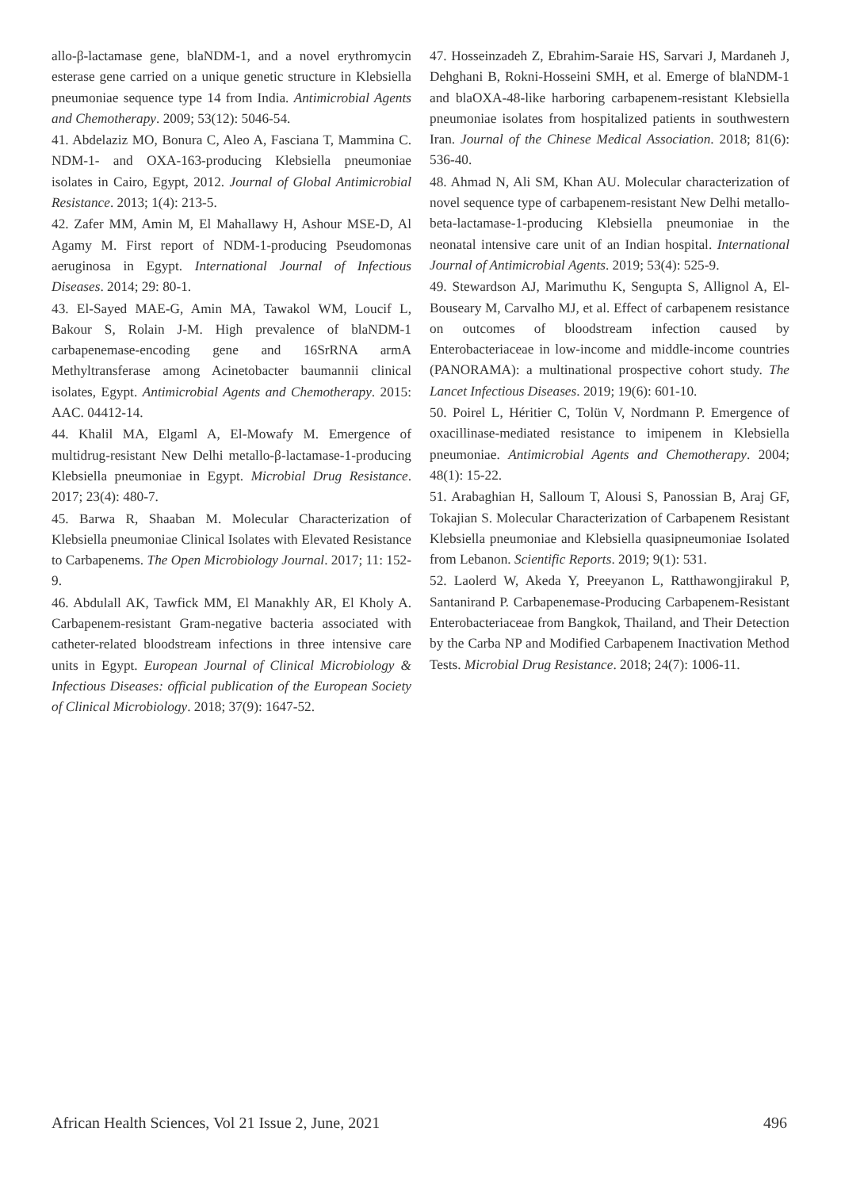allo-β-lactamase gene, blaNDM-1, and a novel erythromycin esterase gene carried on a unique genetic structure in Klebsiella pneumoniae sequence type 14 from India. Antimicrobial Agents and Chemotherapy. 2009; 53(12): 5046-54.
41. Abdelaziz MO, Bonura C, Aleo A, Fasciana T, Mammina C. NDM-1- and OXA-163-producing Klebsiella pneumoniae isolates in Cairo, Egypt, 2012. Journal of Global Antimicrobial Resistance. 2013; 1(4): 213-5.
42. Zafer MM, Amin M, El Mahallawy H, Ashour MSE-D, Al Agamy M. First report of NDM-1-producing Pseudomonas aeruginosa in Egypt. International Journal of Infectious Diseases. 2014; 29: 80-1.
43. El-Sayed MAE-G, Amin MA, Tawakol WM, Loucif L, Bakour S, Rolain J-M. High prevalence of blaNDM-1 carbapenemase-encoding gene and 16SrRNA armA Methyltransferase among Acinetobacter baumannii clinical isolates, Egypt. Antimicrobial Agents and Chemotherapy. 2015: AAC. 04412-14.
44. Khalil MA, Elgaml A, El-Mowafy M. Emergence of multidrug-resistant New Delhi metallo-β-lactamase-1-producing Klebsiella pneumoniae in Egypt. Microbial Drug Resistance. 2017; 23(4): 480-7.
45. Barwa R, Shaaban M. Molecular Characterization of Klebsiella pneumoniae Clinical Isolates with Elevated Resistance to Carbapenems. The Open Microbiology Journal. 2017; 11: 152-9.
46. Abdulall AK, Tawfick MM, El Manakhly AR, El Kholy A. Carbapenem-resistant Gram-negative bacteria associated with catheter-related bloodstream infections in three intensive care units in Egypt. European Journal of Clinical Microbiology & Infectious Diseases: official publication of the European Society of Clinical Microbiology. 2018; 37(9): 1647-52.
47. Hosseinzadeh Z, Ebrahim-Saraie HS, Sarvari J, Mardaneh J, Dehghani B, Rokni-Hosseini SMH, et al. Emerge of blaNDM-1 and blaOXA-48-like harboring carbapenem-resistant Klebsiella pneumoniae isolates from hospitalized patients in southwestern Iran. Journal of the Chinese Medical Association. 2018; 81(6): 536-40.
48. Ahmad N, Ali SM, Khan AU. Molecular characterization of novel sequence type of carbapenem-resistant New Delhi metallo-beta-lactamase-1-producing Klebsiella pneumoniae in the neonatal intensive care unit of an Indian hospital. International Journal of Antimicrobial Agents. 2019; 53(4): 525-9.
49. Stewardson AJ, Marimuthu K, Sengupta S, Allignol A, El-Bouseary M, Carvalho MJ, et al. Effect of carbapenem resistance on outcomes of bloodstream infection caused by Enterobacteriaceae in low-income and middle-income countries (PANORAMA): a multinational prospective cohort study. The Lancet Infectious Diseases. 2019; 19(6): 601-10.
50. Poirel L, Héritier C, Tolün V, Nordmann P. Emergence of oxacillinase-mediated resistance to imipenem in Klebsiella pneumoniae. Antimicrobial Agents and Chemotherapy. 2004; 48(1): 15-22.
51. Arabaghian H, Salloum T, Alousi S, Panossian B, Araj GF, Tokajian S. Molecular Characterization of Carbapenem Resistant Klebsiella pneumoniae and Klebsiella quasipneumoniae Isolated from Lebanon. Scientific Reports. 2019; 9(1): 531.
52. Laolerd W, Akeda Y, Preeyanon L, Ratthawongjirakul P, Santanirand P. Carbapenemase-Producing Carbapenem-Resistant Enterobacteriaceae from Bangkok, Thailand, and Their Detection by the Carba NP and Modified Carbapenem Inactivation Method Tests. Microbial Drug Resistance. 2018; 24(7): 1006-11.
African Health Sciences, Vol 21 Issue 2, June, 2021 496